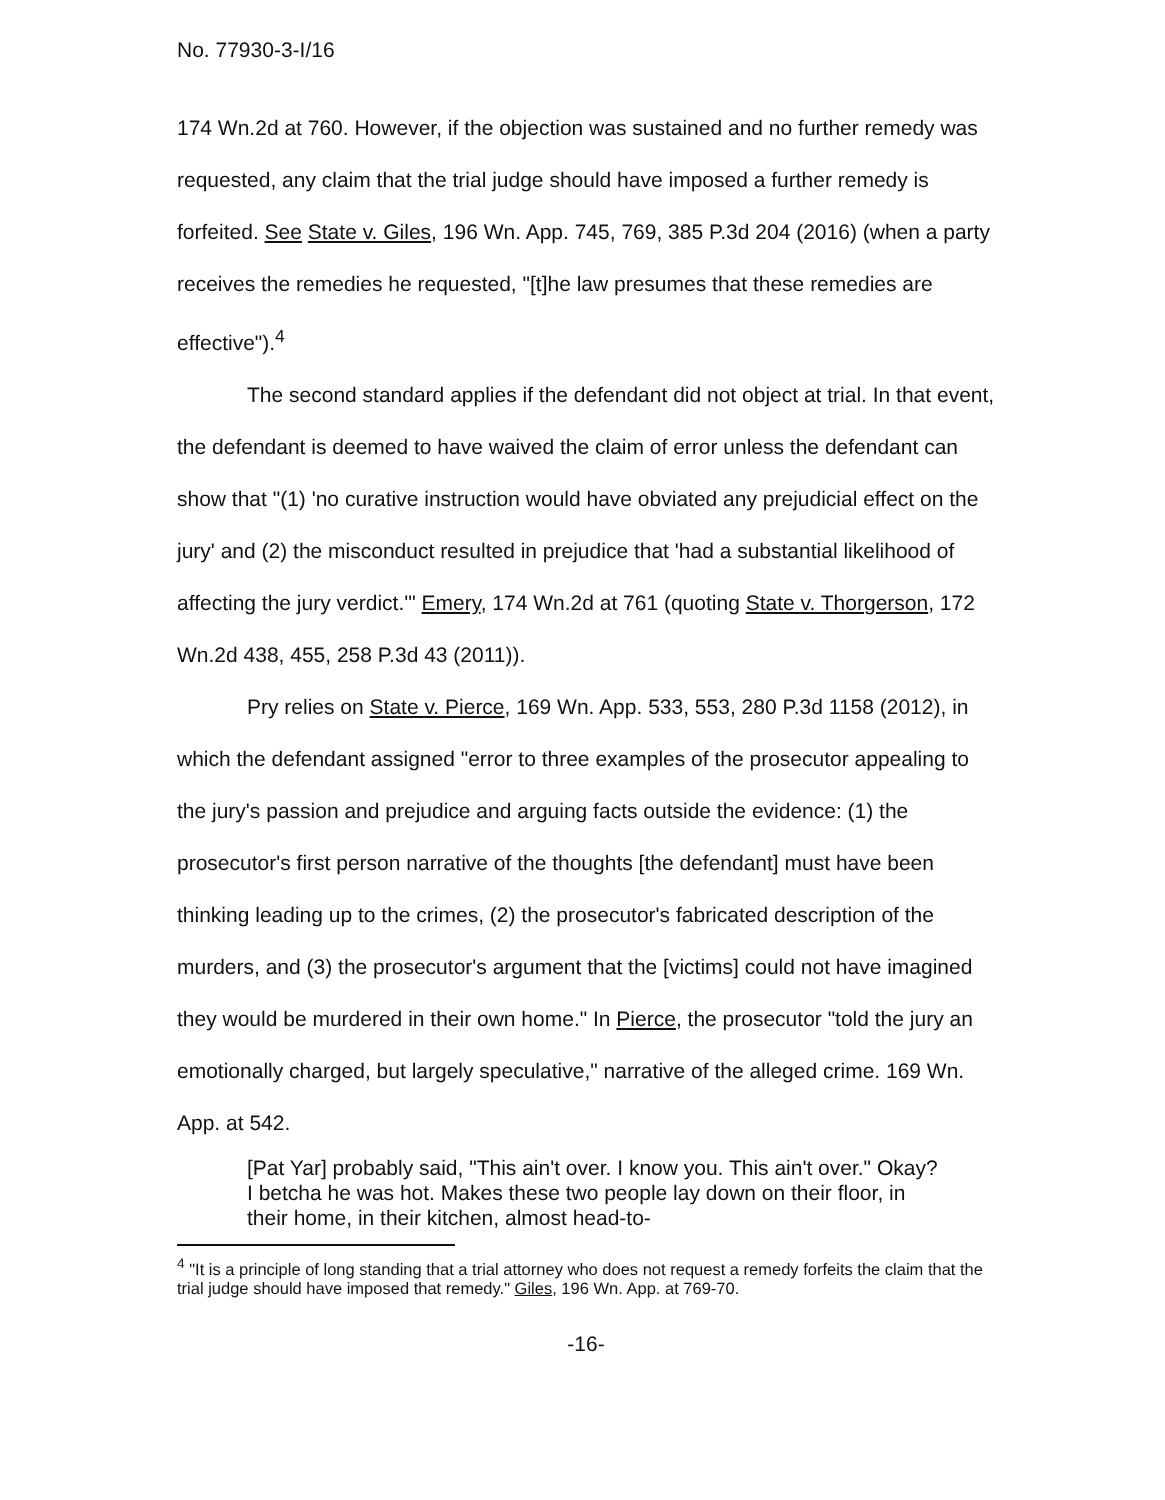No. 77930-3-I/16
174 Wn.2d at 760. However, if the objection was sustained and no further remedy was requested, any claim that the trial judge should have imposed a further remedy is forfeited. See State v. Giles, 196 Wn. App. 745, 769, 385 P.3d 204 (2016) (when a party receives the remedies he requested, "[t]he law presumes that these remedies are effective").<sup>4</sup>
The second standard applies if the defendant did not object at trial. In that event, the defendant is deemed to have waived the claim of error unless the defendant can show that "(1) 'no curative instruction would have obviated any prejudicial effect on the jury' and (2) the misconduct resulted in prejudice that 'had a substantial likelihood of affecting the jury verdict.'" Emery, 174 Wn.2d at 761 (quoting State v. Thorgerson, 172 Wn.2d 438, 455, 258 P.3d 43 (2011)).
Pry relies on State v. Pierce, 169 Wn. App. 533, 553, 280 P.3d 1158 (2012), in which the defendant assigned "error to three examples of the prosecutor appealing to the jury's passion and prejudice and arguing facts outside the evidence: (1) the prosecutor's first person narrative of the thoughts [the defendant] must have been thinking leading up to the crimes, (2) the prosecutor's fabricated description of the murders, and (3) the prosecutor's argument that the [victims] could not have imagined they would be murdered in their own home." In Pierce, the prosecutor "told the jury an emotionally charged, but largely speculative," narrative of the alleged crime. 169 Wn. App. at 542.
[Pat Yar] probably said, "This ain't over. I know you. This ain't over." Okay? I betcha he was hot. Makes these two people lay down on their floor, in their home, in their kitchen, almost head-to-
<sup>4</sup> "It is a principle of long standing that a trial attorney who does not request a remedy forfeits the claim that the trial judge should have imposed that remedy." Giles, 196 Wn. App. at 769-70.
-16-